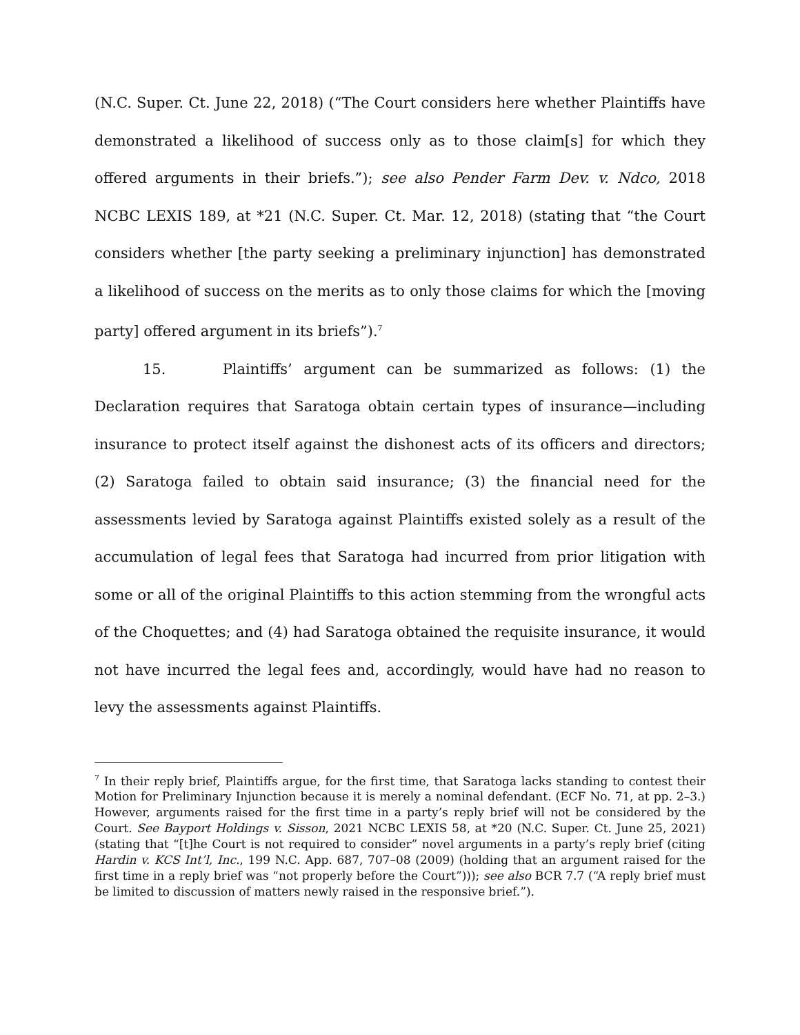(N.C. Super. Ct. June 22, 2018) (“The Court considers here whether Plaintiffs have demonstrated a likelihood of success only as to those claim[s] for which they offered arguments in their briefs.”); see also Pender Farm Dev. v. Ndco, 2018 NCBC LEXIS 189, at *21 (N.C. Super. Ct. Mar. 12, 2018) (stating that “the Court considers whether [the party seeking a preliminary injunction] has demonstrated a likelihood of success on the merits as to only those claims for which the [moving party] offered argument in its briefs”).<sup>7</sup>
15. Plaintiffs’ argument can be summarized as follows: (1) the Declaration requires that Saratoga obtain certain types of insurance—including insurance to protect itself against the dishonest acts of its officers and directors; (2) Saratoga failed to obtain said insurance; (3) the financial need for the assessments levied by Saratoga against Plaintiffs existed solely as a result of the accumulation of legal fees that Saratoga had incurred from prior litigation with some or all of the original Plaintiffs to this action stemming from the wrongful acts of the Choquettes; and (4) had Saratoga obtained the requisite insurance, it would not have incurred the legal fees and, accordingly, would have had no reason to levy the assessments against Plaintiffs.
<sup>7</sup> In their reply brief, Plaintiffs argue, for the first time, that Saratoga lacks standing to contest their Motion for Preliminary Injunction because it is merely a nominal defendant. (ECF No. 71, at pp. 2–3.) However, arguments raised for the first time in a party’s reply brief will not be considered by the Court. See Bayport Holdings v. Sisson, 2021 NCBC LEXIS 58, at *20 (N.C. Super. Ct. June 25, 2021) (stating that “[t]he Court is not required to consider” novel arguments in a party’s reply brief (citing Hardin v. KCS Int’l, Inc., 199 N.C. App. 687, 707–08 (2009) (holding that an argument raised for the first time in a reply brief was “not properly before the Court”))); see also BCR 7.7 (“A reply brief must be limited to discussion of matters newly raised in the responsive brief.”).